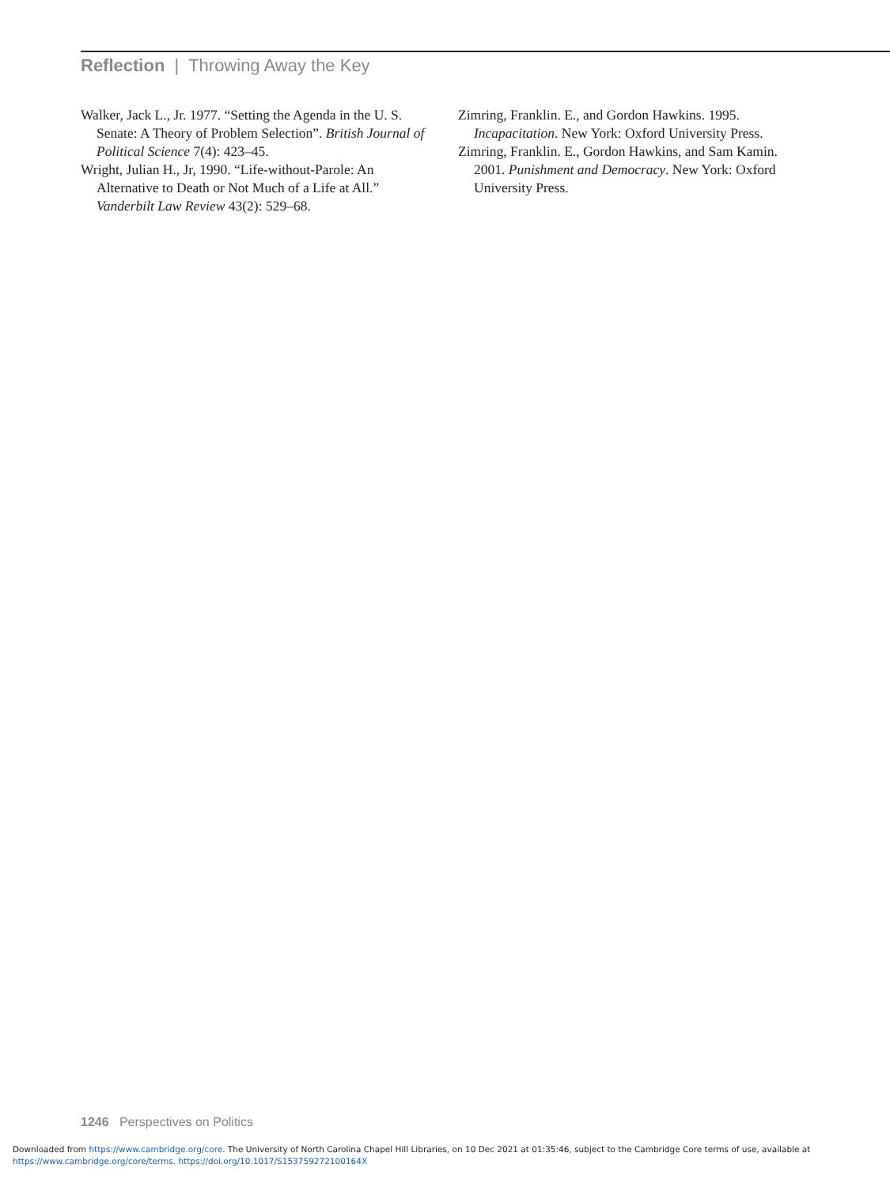Reflection | Throwing Away the Key
Walker, Jack L., Jr. 1977. “Setting the Agenda in the U. S. Senate: A Theory of Problem Selection”. British Journal of Political Science 7(4): 423–45.
Wright, Julian H., Jr, 1990. “Life-without-Parole: An Alternative to Death or Not Much of a Life at All.” Vanderbilt Law Review 43(2): 529–68.
Zimring, Franklin. E., and Gordon Hawkins. 1995. Incapacitation. New York: Oxford University Press.
Zimring, Franklin. E., Gordon Hawkins, and Sam Kamin. 2001. Punishment and Democracy. New York: Oxford University Press.
1246 Perspectives on Politics
Downloaded from https://www.cambridge.org/core. The University of North Carolina Chapel Hill Libraries, on 10 Dec 2021 at 01:35:46, subject to the Cambridge Core terms of use, available at
https://www.cambridge.org/core/terms. https://doi.org/10.1017/S153759272100164X